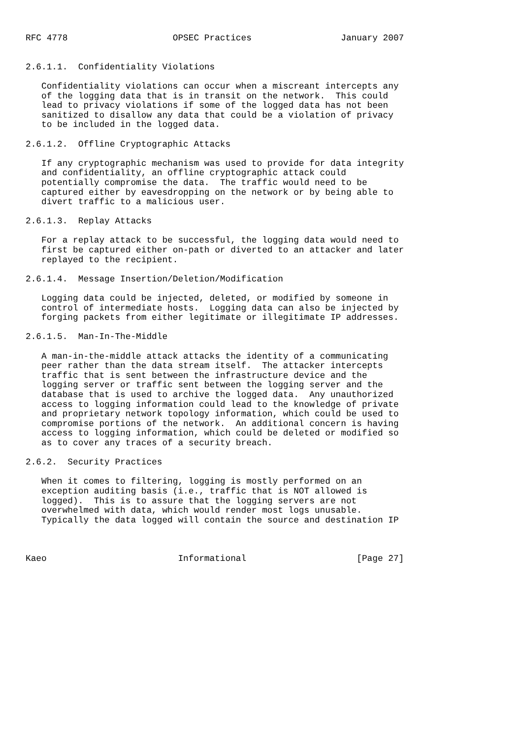RFC 4778                    OPSEC Practices                 January 2007


2.6.1.1.  Confidentiality Violations

   Confidentiality violations can occur when a miscreant intercepts any
   of the logging data that is in transit on the network.  This could
   lead to privacy violations if some of the logged data has not been
   sanitized to disallow any data that could be a violation of privacy
   to be included in the logged data.

2.6.1.2.  Offline Cryptographic Attacks

   If any cryptographic mechanism was used to provide for data integrity
   and confidentiality, an offline cryptographic attack could
   potentially compromise the data.  The traffic would need to be
   captured either by eavesdropping on the network or by being able to
   divert traffic to a malicious user.

2.6.1.3.  Replay Attacks

   For a replay attack to be successful, the logging data would need to
   first be captured either on-path or diverted to an attacker and later
   replayed to the recipient.

2.6.1.4.  Message Insertion/Deletion/Modification

   Logging data could be injected, deleted, or modified by someone in
   control of intermediate hosts.  Logging data can also be injected by
   forging packets from either legitimate or illegitimate IP addresses.

2.6.1.5.  Man-In-The-Middle

   A man-in-the-middle attack attacks the identity of a communicating
   peer rather than the data stream itself.  The attacker intercepts
   traffic that is sent between the infrastructure device and the
   logging server or traffic sent between the logging server and the
   database that is used to archive the logged data.  Any unauthorized
   access to logging information could lead to the knowledge of private
   and proprietary network topology information, which could be used to
   compromise portions of the network.  An additional concern is having
   access to logging information, which could be deleted or modified so
   as to cover any traces of a security breach.

2.6.2.  Security Practices

   When it comes to filtering, logging is mostly performed on an
   exception auditing basis (i.e., traffic that is NOT allowed is
   logged).  This is to assure that the logging servers are not
   overwhelmed with data, which would render most logs unusable.
   Typically the data logged will contain the source and destination IP



Kaeo                         Informational                     [Page 27]